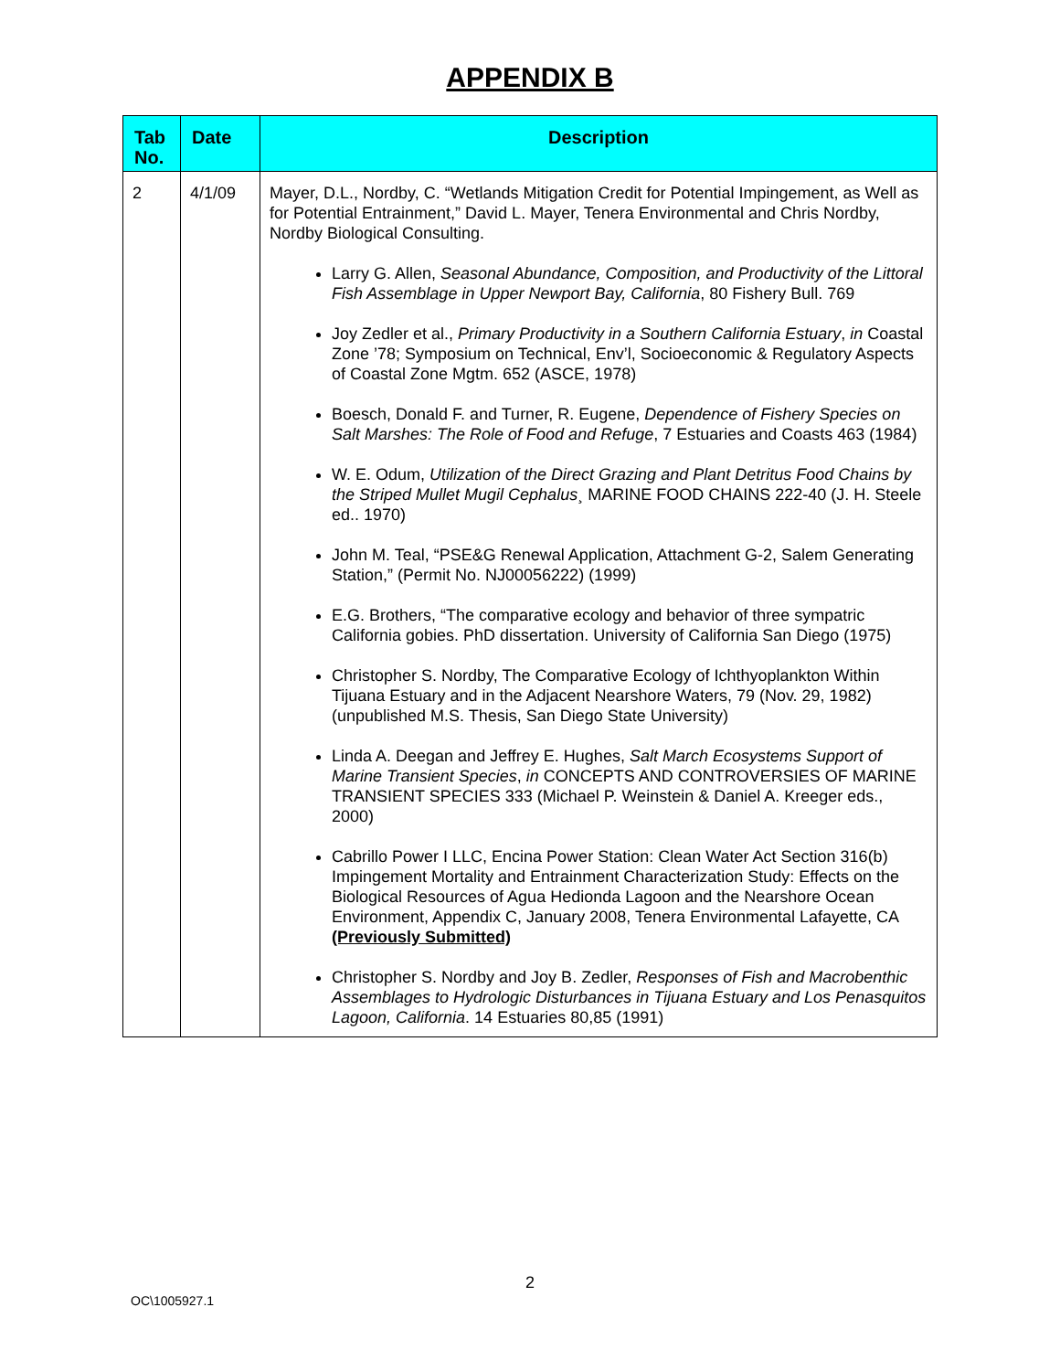APPENDIX B
| Tab No. | Date | Description |
| --- | --- | --- |
| 2 | 4/1/09 | Mayer, D.L., Nordby, C. “Wetlands Mitigation Credit for Potential Impingement, as Well as for Potential Entrainment,” David L. Mayer, Tenera Environmental and Chris Nordby, Nordby Biological Consulting. Larry G. Allen, Seasonal Abundance, Composition, and Productivity of the Littoral Fish Assemblage in Upper Newport Bay, California , 80 Fishery Bull. 769 Joy Zedler et al., Primary Productivity in a Southern California Estuary , in Coastal Zone ’78; Symposium on Technical, Env’l, Socioeconomic & Regulatory Aspects of Coastal Zone Mgtm. 652 (ASCE, 1978) Boesch, Donald F. and Turner, R. Eugene, Dependence of Fishery Species on Salt Marshes: The Role of Food and Refuge , 7 Estuaries and Coasts 463 (1984) W. E. Odum, Utilization of the Direct Grazing and Plant Detritus Food Chains by the Striped Mullet Mugil Cephalus ¸ MARINE FOOD CHAINS 222-40 (J. H. Steele ed.. 1970) John M. Teal, “PSE&G Renewal Application, Attachment G-2, Salem Generating Station,” (Permit No. NJ00056222) (1999) E.G. Brothers, “The comparative ecology and behavior of three sympatric California gobies. PhD dissertation. University of California San Diego (1975) Christopher S. Nordby, The Comparative Ecology of Ichthyoplankton Within Tijuana Estuary and in the Adjacent Nearshore Waters, 79 (Nov. 29, 1982) (unpublished M.S. Thesis, San Diego State University) Linda A. Deegan and Jeffrey E. Hughes, Salt March Ecosystems Support of Marine Transient Species , in CONCEPTS AND CONTROVERSIES OF MARINE TRANSIENT SPECIES 333 (Michael P. Weinstein & Daniel A. Kreeger eds., 2000) Cabrillo Power I LLC, Encina Power Station: Clean Water Act Section 316(b) Impingement Mortality and Entrainment Characterization Study: Effects on the Biological Resources of Agua Hedionda Lagoon and the Nearshore Ocean Environment, Appendix C, January 2008, Tenera Environmental Lafayette, CA (Previously Submitted) Christopher S. Nordby and Joy B. Zedler, Responses of Fish and Macrobenthic Assemblages to Hydrologic Disturbances in Tijuana Estuary and Los Penasquitos Lagoon, California . 14 Estuaries 80,85 (1991) |
2
OC\1005927.1